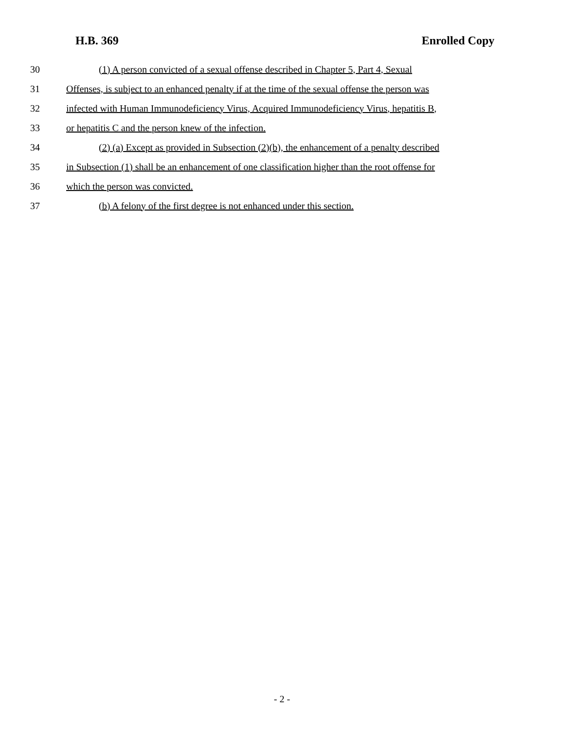H.B. 369 Enrolled Copy
30 (1) A person convicted of a sexual offense described in Chapter 5, Part 4, Sexual
31 Offenses, is subject to an enhanced penalty if at the time of the sexual offense the person was
32 infected with Human Immunodeficiency Virus, Acquired Immunodeficiency Virus, hepatitis B,
33 or hepatitis C and the person knew of the infection.
34 (2) (a) Except as provided in Subsection (2)(b), the enhancement of a penalty described
35 in Subsection (1) shall be an enhancement of one classification higher than the root offense for
36 which the person was convicted.
37 (b) A felony of the first degree is not enhanced under this section.
- 2 -